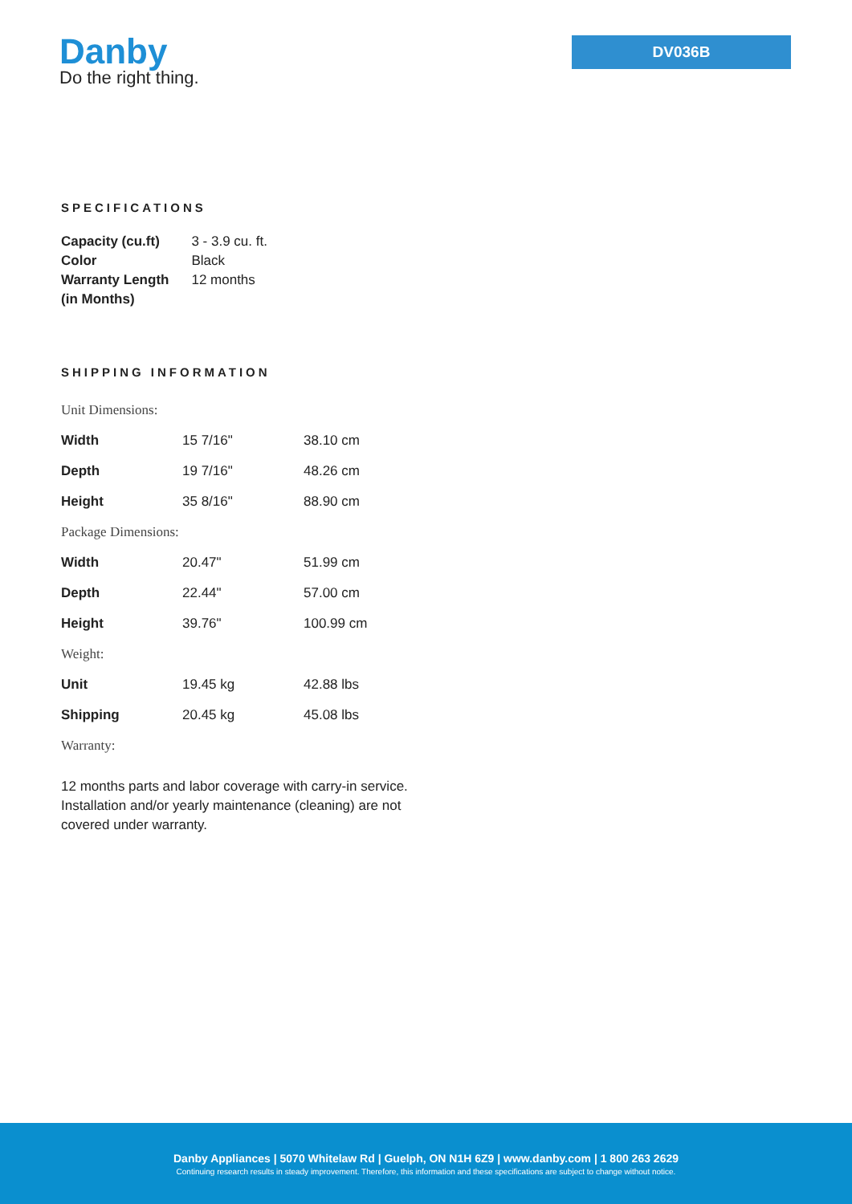Danby
Do the right thing.
DV036B
SPECIFICATIONS
| Capacity (cu.ft) | 3 - 3.9 cu. ft. |
| Color | Black |
| Warranty Length (in Months) | 12 months |
SHIPPING INFORMATION
| Unit Dimensions: | | |
| Width | 15 7/16" | 38.10 cm |
| Depth | 19 7/16" | 48.26 cm |
| Height | 35 8/16" | 88.90 cm |
| Package Dimensions: | | |
| Width | 20.47" | 51.99 cm |
| Depth | 22.44" | 57.00 cm |
| Height | 39.76" | 100.99 cm |
| Weight: | | |
| Unit | 19.45 kg | 42.88 lbs |
| Shipping | 20.45 kg | 45.08 lbs |
| Warranty: | | |
12 months parts and labor coverage with carry-in service. Installation and/or yearly maintenance (cleaning) are not covered under warranty.
Danby Appliances | 5070 Whitelaw Rd | Guelph, ON N1H 6Z9 | www.danby.com | 1 800 263 2629
Continuing research results in steady improvement. Therefore, this information and these specifications are subject to change without notice.